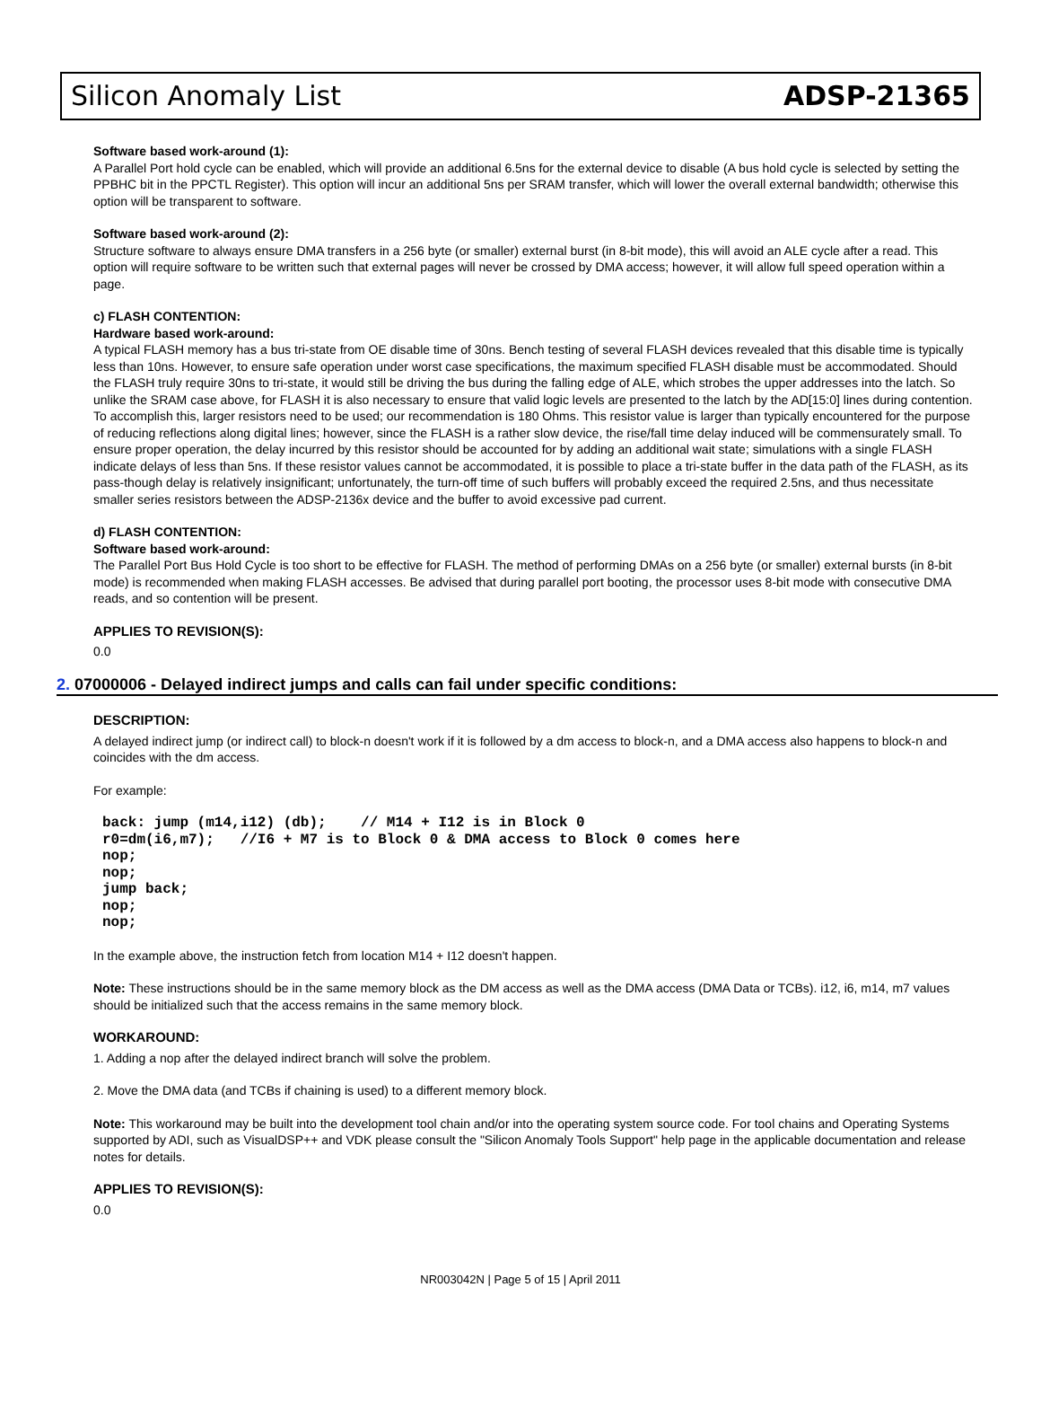Silicon Anomaly List ADSP-21365
Software based work-around (1):
A Parallel Port hold cycle can be enabled, which will provide an additional 6.5ns for the external device to disable (A bus hold cycle is selected by setting the PPBHC bit in the PPCTL Register). This option will incur an additional 5ns per SRAM transfer, which will lower the overall external bandwidth; otherwise this option will be transparent to software.
Software based work-around (2):
Structure software to always ensure DMA transfers in a 256 byte (or smaller) external burst (in 8-bit mode), this will avoid an ALE cycle after a read. This option will require software to be written such that external pages will never be crossed by DMA access; however, it will allow full speed operation within a page.
c) FLASH CONTENTION:
Hardware based work-around:
A typical FLASH memory has a bus tri-state from OE disable time of 30ns. Bench testing of several FLASH devices revealed that this disable time is typically less than 10ns. However, to ensure safe operation under worst case specifications, the maximum specified FLASH disable must be accommodated. Should the FLASH truly require 30ns to tri-state, it would still be driving the bus during the falling edge of ALE, which strobes the upper addresses into the latch. So unlike the SRAM case above, for FLASH it is also necessary to ensure that valid logic levels are presented to the latch by the AD[15:0] lines during contention. To accomplish this, larger resistors need to be used; our recommendation is 180 Ohms. This resistor value is larger than typically encountered for the purpose of reducing reflections along digital lines; however, since the FLASH is a rather slow device, the rise/fall time delay induced will be commensurately small. To ensure proper operation, the delay incurred by this resistor should be accounted for by adding an additional wait state; simulations with a single FLASH indicate delays of less than 5ns. If these resistor values cannot be accommodated, it is possible to place a tri-state buffer in the data path of the FLASH, as its pass-though delay is relatively insignificant; unfortunately, the turn-off time of such buffers will probably exceed the required 2.5ns, and thus necessitate smaller series resistors between the ADSP-2136x device and the buffer to avoid excessive pad current.
d) FLASH CONTENTION:
Software based work-around:
The Parallel Port Bus Hold Cycle is too short to be effective for FLASH. The method of performing DMAs on a 256 byte (or smaller) external bursts (in 8-bit mode) is recommended when making FLASH accesses. Be advised that during parallel port booting, the processor uses 8-bit mode with consecutive DMA reads, and so contention will be present.
APPLIES TO REVISION(S):
0.0
2. 07000006 - Delayed indirect jumps and calls can fail under specific conditions:
DESCRIPTION:
A delayed indirect jump (or indirect call) to block-n doesn't work if it is followed by a dm access to block-n, and a DMA access also happens to block-n and coincides with the dm access.
For example:
back: jump (m14,i12) (db);    // M14 + I12 is in Block 0
r0=dm(i6,m7);   //I6 + M7 is to Block 0 & DMA access to Block 0 comes here
nop;
nop;
jump back;
nop;
nop;
In the example above, the instruction fetch from location M14 + I12 doesn't happen.
Note: These instructions should be in the same memory block as the DM access as well as the DMA access (DMA Data or TCBs). i12, i6, m14, m7 values should be initialized such that the access remains in the same memory block.
WORKAROUND:
1. Adding a nop after the delayed indirect branch will solve the problem.
2. Move the DMA data (and TCBs if chaining is used) to a different memory block.
Note: This workaround may be built into the development tool chain and/or into the operating system source code. For tool chains and Operating Systems supported by ADI, such as VisualDSP++ and VDK please consult the "Silicon Anomaly Tools Support" help page in the applicable documentation and release notes for details.
APPLIES TO REVISION(S):
0.0
NR003042N | Page 5 of 15 | April 2011